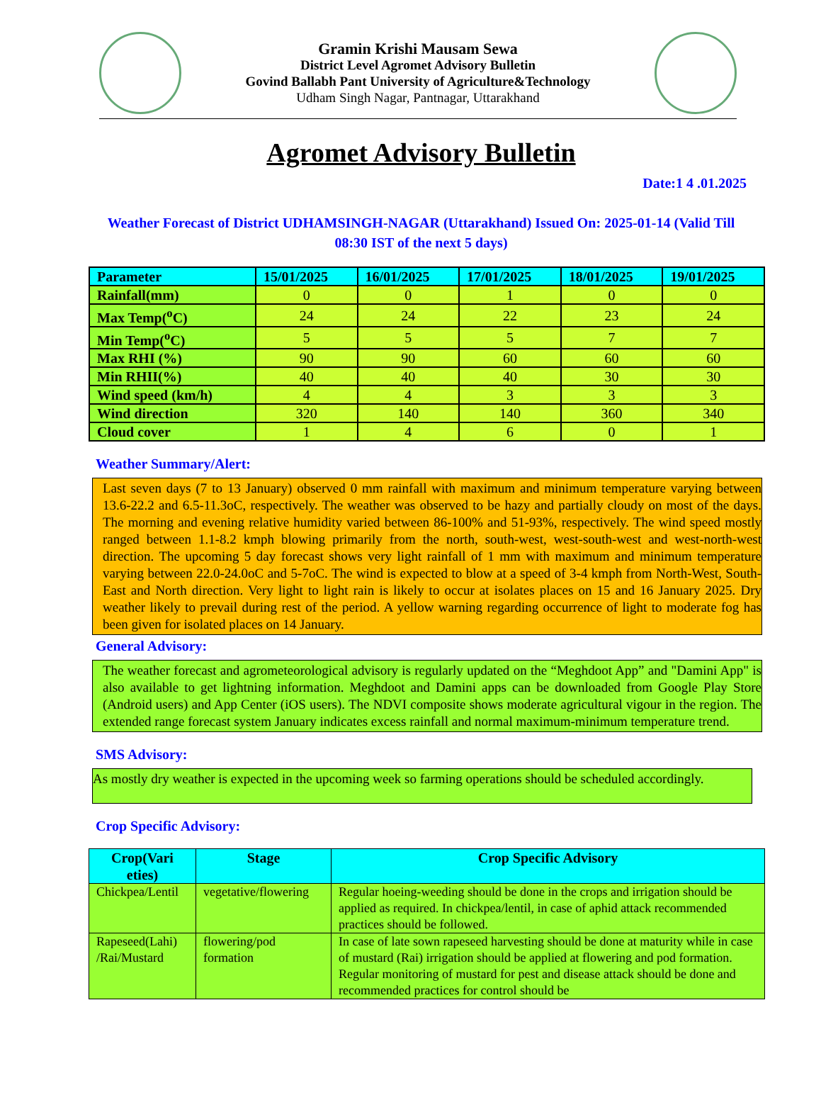Gramin Krishi Mausam Sewa
District Level Agromet Advisory Bulletin
Govind Ballabh Pant University of Agriculture&Technology
Udham Singh Nagar, Pantnagar, Uttarakhand
Agromet Advisory Bulletin
Date:1 4 .01.2025
Weather Forecast of District UDHAMSINGH-NAGAR (Uttarakhand) Issued On: 2025-01-14 (Valid Till 08:30 IST of the next 5 days)
| Parameter | 15/01/2025 | 16/01/2025 | 17/01/2025 | 18/01/2025 | 19/01/2025 |
| --- | --- | --- | --- | --- | --- |
| Rainfall(mm) | 0 | 0 | 1 | 0 | 0 |
| Max Temp(<sup>o</sup>C) | 24 | 24 | 22 | 23 | 24 |
| Min Temp(<sup>o</sup>C) | 5 | 5 | 5 | 7 | 7 |
| Max RHI (%) | 90 | 90 | 60 | 60 | 60 |
| Min RHII(%) | 40 | 40 | 40 | 30 | 30 |
| Wind speed (km/h) | 4 | 4 | 3 | 3 | 3 |
| Wind direction | 320 | 140 | 140 | 360 | 340 |
| Cloud cover | 1 | 4 | 6 | 0 | 1 |
Weather Summary/Alert:
Last seven days (7 to 13 January) observed 0 mm rainfall with maximum and minimum temperature varying between 13.6-22.2 and 6.5-11.3oC, respectively. The weather was observed to be hazy and partially cloudy on most of the days. The morning and evening relative humidity varied between 86-100% and 51-93%, respectively. The wind speed mostly ranged between 1.1-8.2 kmph blowing primarily from the north, south-west, west-south-west and west-north-west direction. The upcoming 5 day forecast shows very light rainfall of 1 mm with maximum and minimum temperature varying between 22.0-24.0oC and 5-7oC. The wind is expected to blow at a speed of 3-4 kmph from North-West, South-East and North direction. Very light to light rain is likely to occur at isolates places on 15 and 16 January 2025. Dry weather likely to prevail during rest of the period. A yellow warning regarding occurrence of light to moderate fog has been given for isolated places on 14 January.
General Advisory:
The weather forecast and agrometeorological advisory is regularly updated on the “Meghdoot App” and "Damini App" is also available to get lightning information. Meghdoot and Damini apps can be downloaded from Google Play Store (Android users) and App Center (iOS users). The NDVI composite shows moderate agricultural vigour in the region. The extended range forecast system January indicates excess rainfall and normal maximum-minimum temperature trend.
SMS Advisory:
As mostly dry weather is expected in the upcoming week so farming operations should be scheduled accordingly.
Crop Specific Advisory:
| Crop(Vari eties) | Stage | Crop Specific Advisory |
| --- | --- | --- |
| Chickpea/Lentil | vegetative/flowering | Regular hoeing-weeding should be done in the crops and irrigation should be applied as required. In chickpea/lentil, in case of aphid attack recommended practices should be followed. |
| Rapeseed(Lahi) /Rai/Mustard | flowering/pod formation | In case of late sown rapeseed harvesting should be done at maturity while in case of mustard (Rai) irrigation should be applied at flowering and pod formation. Regular monitoring of mustard for pest and disease attack should be done and recommended practices for control should be |